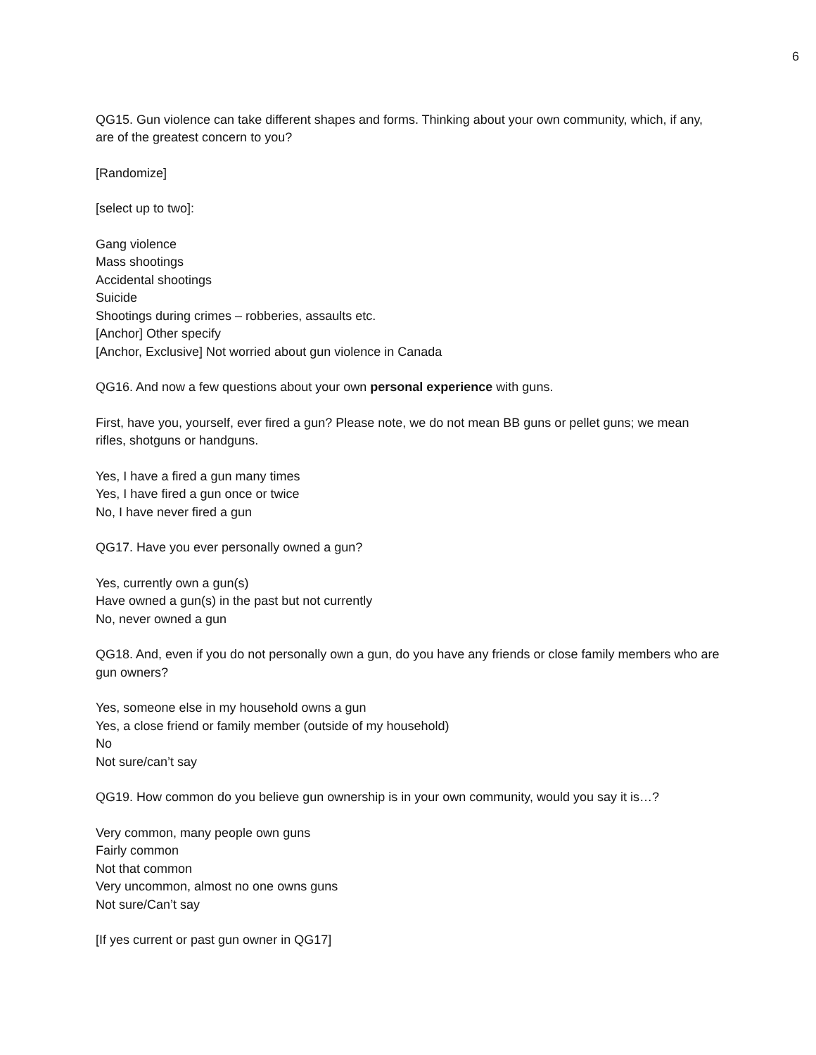6
QG15. Gun violence can take different shapes and forms. Thinking about your own community, which, if any, are of the greatest concern to you?
[Randomize]
[select up to two]:
Gang violence
Mass shootings
Accidental shootings
Suicide
Shootings during crimes – robberies, assaults etc.
[Anchor] Other specify
[Anchor, Exclusive] Not worried about gun violence in Canada
QG16. And now a few questions about your own personal experience with guns.
First, have you, yourself, ever fired a gun? Please note, we do not mean BB guns or pellet guns; we mean rifles, shotguns or handguns.
Yes, I have a fired a gun many times
Yes, I have fired a gun once or twice
No, I have never fired a gun
QG17. Have you ever personally owned a gun?
Yes, currently own a gun(s)
Have owned a gun(s) in the past but not currently
No, never owned a gun
QG18. And, even if you do not personally own a gun, do you have any friends or close family members who are gun owners?
Yes, someone else in my household owns a gun
Yes, a close friend or family member (outside of my household)
No
Not sure/can’t say
QG19. How common do you believe gun ownership is in your own community, would you say it is…?
Very common, many people own guns
Fairly common
Not that common
Very uncommon, almost no one owns guns
Not sure/Can’t say
[If yes current or past gun owner in QG17]